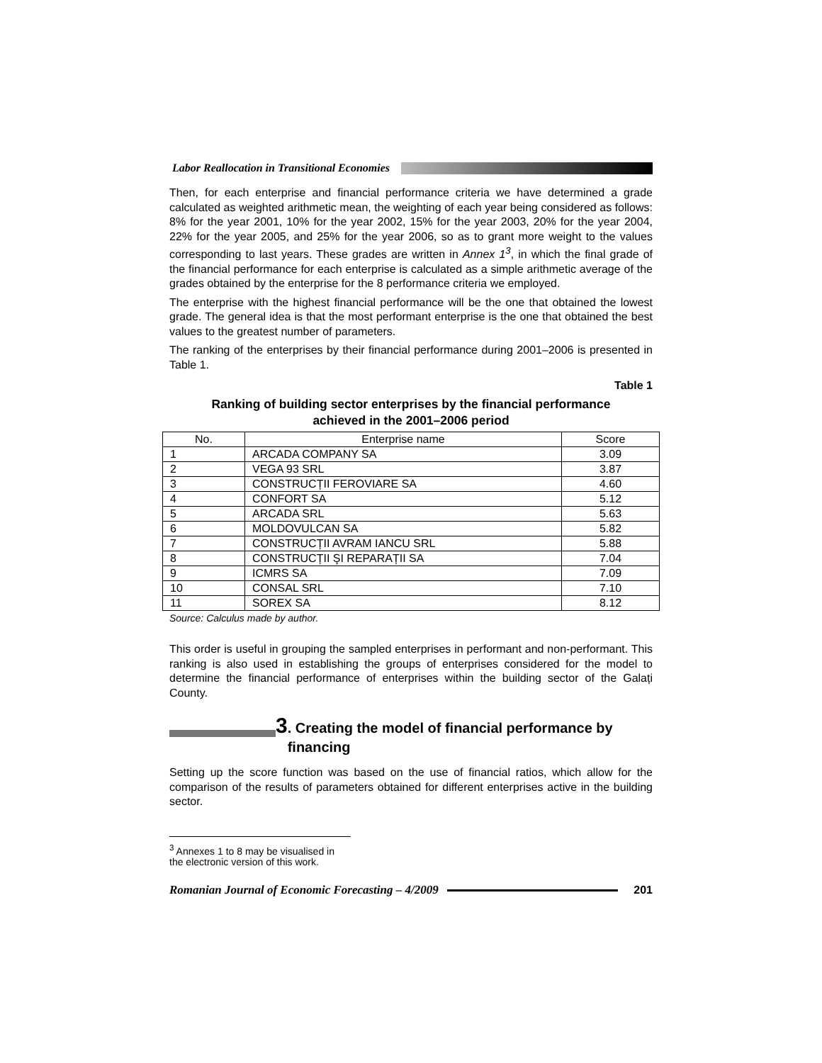Labor Reallocation in Transitional Economies
Then, for each enterprise and financial performance criteria we have determined a grade calculated as weighted arithmetic mean, the weighting of each year being considered as follows: 8% for the year 2001, 10% for the year 2002, 15% for the year 2003, 20% for the year 2004, 22% for the year 2005, and 25% for the year 2006, so as to grant more weight to the values corresponding to last years. These grades are written in Annex 1<sup>3</sup>, in which the final grade of the financial performance for each enterprise is calculated as a simple arithmetic average of the grades obtained by the enterprise for the 8 performance criteria we employed.
The enterprise with the highest financial performance will be the one that obtained the lowest grade. The general idea is that the most performant enterprise is the one that obtained the best values to the greatest number of parameters.
The ranking of the enterprises by their financial performance during 2001–2006 is presented in Table 1.
Table 1
Ranking of building sector enterprises by the financial performance
achieved in the 2001–2006 period
| No. | Enterprise name | Score |
| --- | --- | --- |
| 1 | ARCADA COMPANY SA | 3.09 |
| 2 | VEGA 93 SRL | 3.87 |
| 3 | CONSTRUCȚII FEROVIARE SA | 4.60 |
| 4 | CONFORT SA | 5.12 |
| 5 | ARCADA SRL | 5.63 |
| 6 | MOLDOVULCAN SA | 5.82 |
| 7 | CONSTRUCȚII AVRAM IANCU SRL | 5.88 |
| 8 | CONSTRUCȚII ŞI REPARAȚII SA | 7.04 |
| 9 | ICMRS SA | 7.09 |
| 10 | CONSAL SRL | 7.10 |
| 11 | SOREX SA | 8.12 |
Source: Calculus made by author.
This order is useful in grouping the sampled enterprises in performant and non-performant. This ranking is also used in establishing the groups of enterprises considered for the model to determine the financial performance of enterprises within the building sector of the Galați County.
3. Creating the model of financial performance by
financing
Setting up the score function was based on the use of financial ratios, which allow for the comparison of the results of parameters obtained for different enterprises active in the building sector.
<sup>3</sup> Annexes 1 to 8 may be visualised in the electronic version of this work.
Romanian Journal of Economic Forecasting – 4/2009
201